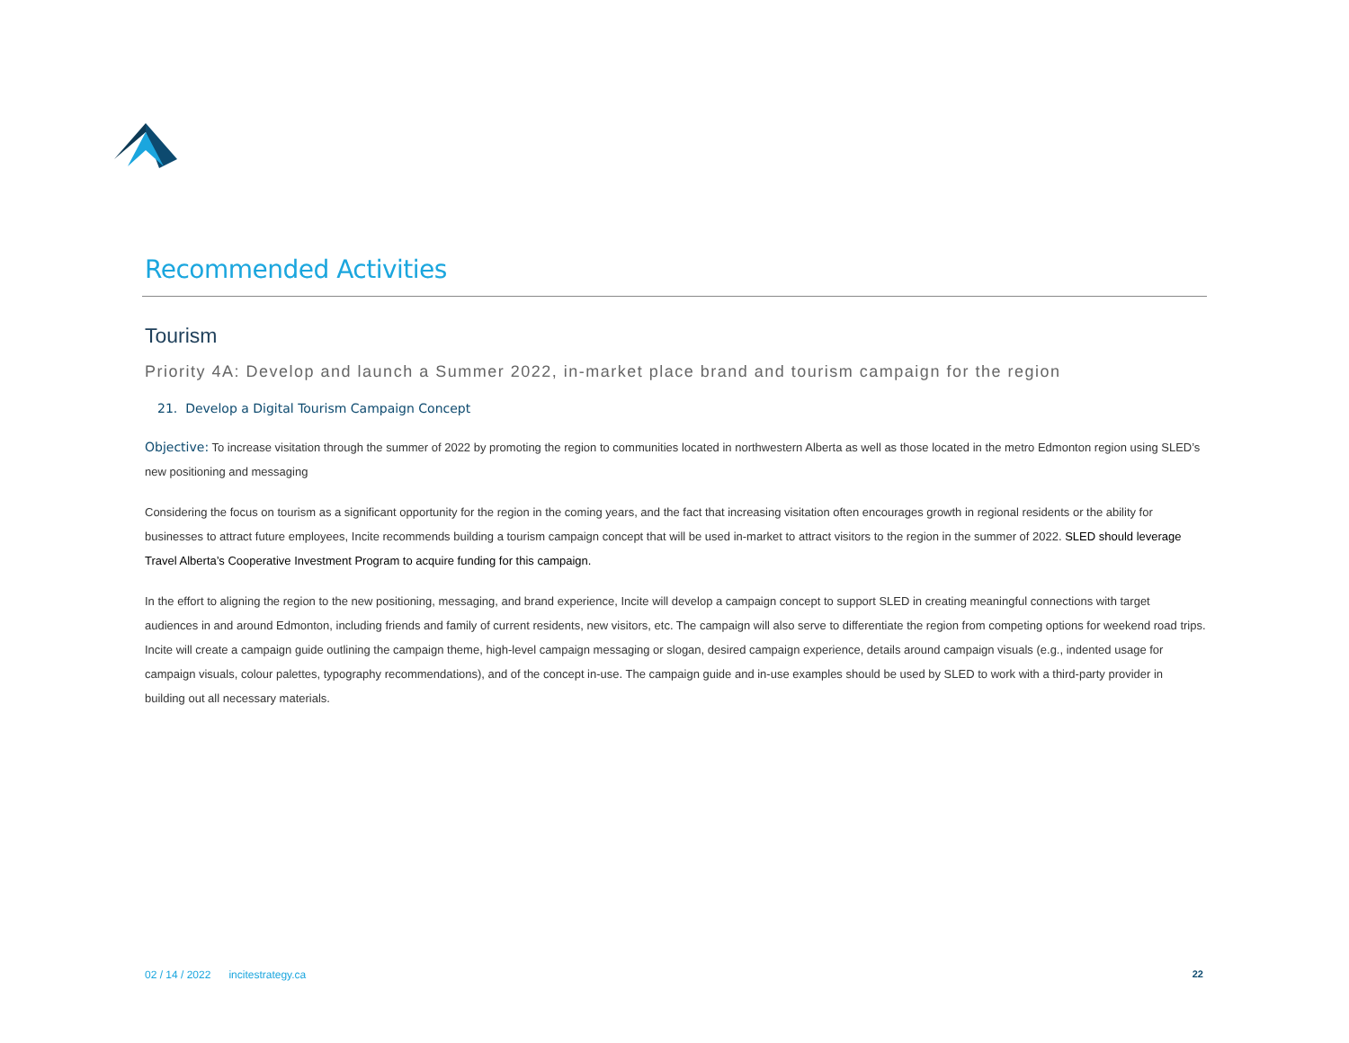Recommended Activities
Tourism
Priority 4A: Develop and launch a Summer 2022, in-market place brand and tourism campaign for the region
21. Develop a Digital Tourism Campaign Concept
Objective: To increase visitation through the summer of 2022 by promoting the region to communities located in northwestern Alberta as well as those located in the metro Edmonton region using SLED’s new positioning and messaging
Considering the focus on tourism as a significant opportunity for the region in the coming years, and the fact that increasing visitation often encourages growth in regional residents or the ability for businesses to attract future employees, Incite recommends building a tourism campaign concept that will be used in-market to attract visitors to the region in the summer of 2022. SLED should leverage Travel Alberta’s Cooperative Investment Program to acquire funding for this campaign.
In the effort to aligning the region to the new positioning, messaging, and brand experience, Incite will develop a campaign concept to support SLED in creating meaningful connections with target audiences in and around Edmonton, including friends and family of current residents, new visitors, etc. The campaign will also serve to differentiate the region from competing options for weekend road trips. Incite will create a campaign guide outlining the campaign theme, high-level campaign messaging or slogan, desired campaign experience, details around campaign visuals (e.g., indented usage for campaign visuals, colour palettes, typography recommendations), and of the concept in-use. The campaign guide and in-use examples should be used by SLED to work with a third-party provider in building out all necessary materials.
02 / 14 / 2022 incitestrategy.ca 22